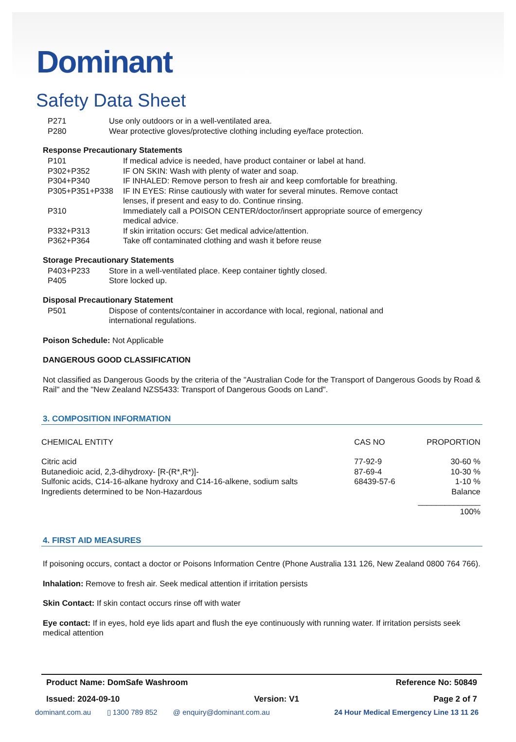Dominant
Safety Data Sheet
| P271 | Use only outdoors or in a well-ventilated area. |
| P280 | Wear protective gloves/protective clothing including eye/face protection. |
Response Precautionary Statements
| P101 | If medical advice is needed, have product container or label at hand. |
| P302+P352 | IF ON SKIN: Wash with plenty of water and soap. |
| P304+P340 | IF INHALED: Remove person to fresh air and keep comfortable for breathing. |
| P305+P351+P338 | IF IN EYES: Rinse cautiously with water for several minutes. Remove contact lenses, if present and easy to do. Continue rinsing. |
| P310 | Immediately call a POISON CENTER/doctor/insert appropriate source of emergency medical advice. |
| P332+P313 | If skin irritation occurs: Get medical advice/attention. |
| P362+P364 | Take off contaminated clothing and wash it before reuse |
Storage Precautionary Statements
| P403+P233 | Store in a well-ventilated place. Keep container tightly closed. |
| P405 | Store locked up. |
Disposal Precautionary Statement
| P501 | Dispose of contents/container in accordance with local, regional, national and international regulations. |
Poison Schedule: Not Applicable
DANGEROUS GOOD CLASSIFICATION
Not classified as Dangerous Goods by the criteria of the "Australian Code for the Transport of Dangerous Goods by Road & Rail" and the "New Zealand NZS5433: Transport of Dangerous Goods on Land".
3. COMPOSITION INFORMATION
| CHEMICAL ENTITY | CAS NO | PROPORTION |
| Citric acid | 77-92-9 | 30-60 % |
| Butanedioic acid, 2,3-dihydroxy- [R-(R*,R*)]- | 87-69-4 | 10-30 % |
| Sulfonic acids, C14-16-alkane hydroxy and C14-16-alkene, sodium salts | 68439-57-6 | 1-10 % |
| Ingredients determined to be Non-Hazardous | | Balance |
| | | ______________ 100% |
4. FIRST AID MEASURES
If poisoning occurs, contact a doctor or Poisons Information Centre (Phone Australia 131 126, New Zealand 0800 764 766).
Inhalation: Remove to fresh air. Seek medical attention if irritation persists
Skin Contact: If skin contact occurs rinse off with water
Eye contact: If in eyes, hold eye lids apart and flush the eye continuously with running water. If irritation persists seek medical attention
Product Name: DomSafe Washroom Reference No: 50849
Issued: 2024-09-10 Version: V1 Page 2 of 7
dominant.com.au ▯ 1300 789 852 @ enquiry@dominant.com.au 24 Hour Medical Emergency Line 13 11 26